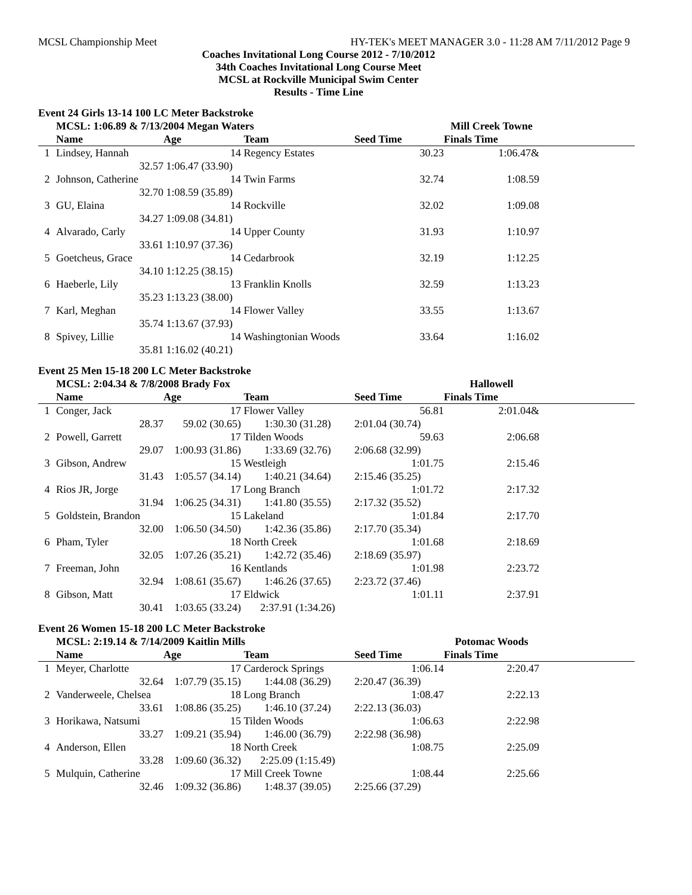MCSL Championship Meet HY-TEK's MEET MANAGER 3.0 - 11:28 AM 7/11/2012 Page 9
Coaches Invitational Long Course 2012 - 7/10/2012
34th Coaches Invitational Long Course Meet
MCSL at Rockville Municipal Swim Center
Results - Time Line
Event 24 Girls 13-14 100 LC Meter Backstroke
| | MCSL: 1:06.89 & 7/13/2004 Megan Waters | | | | Mill Creek Towne | |
| --- | --- | --- | --- | --- | --- | --- |
| | Name | Age | Team | Seed Time | Finals Time | |
| 1 | Lindsey, Hannah | 14 | Regency Estates | 30.23 | 1:06.47& | |
| | 32.57 | 1:06.47 (33.90) | | | | |
| 2 | Johnson, Catherine | 14 | Twin Farms | 32.74 | 1:08.59 | |
| | 32.70 | 1:08.59 (35.89) | | | | |
| 3 | GU, Elaina | 14 | Rockville | 32.02 | 1:09.08 | |
| | 34.27 | 1:09.08 (34.81) | | | | |
| 4 | Alvarado, Carly | 14 | Upper County | 31.93 | 1:10.97 | |
| | 33.61 | 1:10.97 (37.36) | | | | |
| 5 | Goetcheus, Grace | 14 | Cedarbrook | 32.19 | 1:12.25 | |
| | 34.10 | 1:12.25 (38.15) | | | | |
| 6 | Haeberle, Lily | 13 | Franklin Knolls | 32.59 | 1:13.23 | |
| | 35.23 | 1:13.23 (38.00) | | | | |
| 7 | Karl, Meghan | 14 | Flower Valley | 33.55 | 1:13.67 | |
| | 35.74 | 1:13.67 (37.93) | | | | |
| 8 | Spivey, Lillie | 14 | Washingtonian Woods | 33.64 | 1:16.02 | |
| | 35.81 | 1:16.02 (40.21) | | | | |
Event 25 Men 15-18 200 LC Meter Backstroke
| | MCSL: 2:04.34 & 7/8/2008 Brady Fox | | | | Hallowell | |
| --- | --- | --- | --- | --- | --- | --- |
| | Name | Age | Team | Seed Time | Finals Time | |
| 1 | Conger, Jack | 17 | Flower Valley | 56.81 | 2:01.04& | |
| | 28.37 | 59.02 (30.65) | 1:30.30 (31.28) | 2:01.04 (30.74) | | |
| 2 | Powell, Garrett | 17 | Tilden Woods | 59.63 | 2:06.68 | |
| | 29.07 | 1:00.93 (31.86) | 1:33.69 (32.76) | 2:06.68 (32.99) | | |
| 3 | Gibson, Andrew | 15 | Westleigh | 1:01.75 | 2:15.46 | |
| | 31.43 | 1:05.57 (34.14) | 1:40.21 (34.64) | 2:15.46 (35.25) | | |
| 4 | Rios JR, Jorge | 17 | Long Branch | 1:01.72 | 2:17.32 | |
| | 31.94 | 1:06.25 (34.31) | 1:41.80 (35.55) | 2:17.32 (35.52) | | |
| 5 | Goldstein, Brandon | 15 | Lakeland | 1:01.84 | 2:17.70 | |
| | 32.00 | 1:06.50 (34.50) | 1:42.36 (35.86) | 2:17.70 (35.34) | | |
| 6 | Pham, Tyler | 18 | North Creek | 1:01.68 | 2:18.69 | |
| | 32.05 | 1:07.26 (35.21) | 1:42.72 (35.46) | 2:18.69 (35.97) | | |
| 7 | Freeman, John | 16 | Kentlands | 1:01.98 | 2:23.72 | |
| | 32.94 | 1:08.61 (35.67) | 1:46.26 (37.65) | 2:23.72 (37.46) | | |
| 8 | Gibson, Matt | 17 | Eldwick | 1:01.11 | 2:37.91 | |
| | 30.41 | 1:03.65 (33.24) | 2:37.91 (1:34.26) | | | |
Event 26 Women 15-18 200 LC Meter Backstroke
| | MCSL: 2:19.14 & 7/14/2009 Kaitlin Mills | | | | Potomac Woods | |
| --- | --- | --- | --- | --- | --- | --- |
| | Name | Age | Team | Seed Time | Finals Time | |
| 1 | Meyer, Charlotte | 17 | Carderock Springs | 1:06.14 | 2:20.47 | |
| | 32.64 | 1:07.79 (35.15) | 1:44.08 (36.29) | 2:20.47 (36.39) | | |
| 2 | Vanderweele, Chelsea | 18 | Long Branch | 1:08.47 | 2:22.13 | |
| | 33.61 | 1:08.86 (35.25) | 1:46.10 (37.24) | 2:22.13 (36.03) | | |
| 3 | Horikawa, Natsumi | 15 | Tilden Woods | 1:06.63 | 2:22.98 | |
| | 33.27 | 1:09.21 (35.94) | 1:46.00 (36.79) | 2:22.98 (36.98) | | |
| 4 | Anderson, Ellen | 18 | North Creek | 1:08.75 | 2:25.09 | |
| | 33.28 | 1:09.60 (36.32) | 2:25.09 (1:15.49) | | | |
| 5 | Mulquin, Catherine | 17 | Mill Creek Towne | 1:08.44 | 2:25.66 | |
| | 32.46 | 1:09.32 (36.86) | 1:48.37 (39.05) | 2:25.66 (37.29) | | |